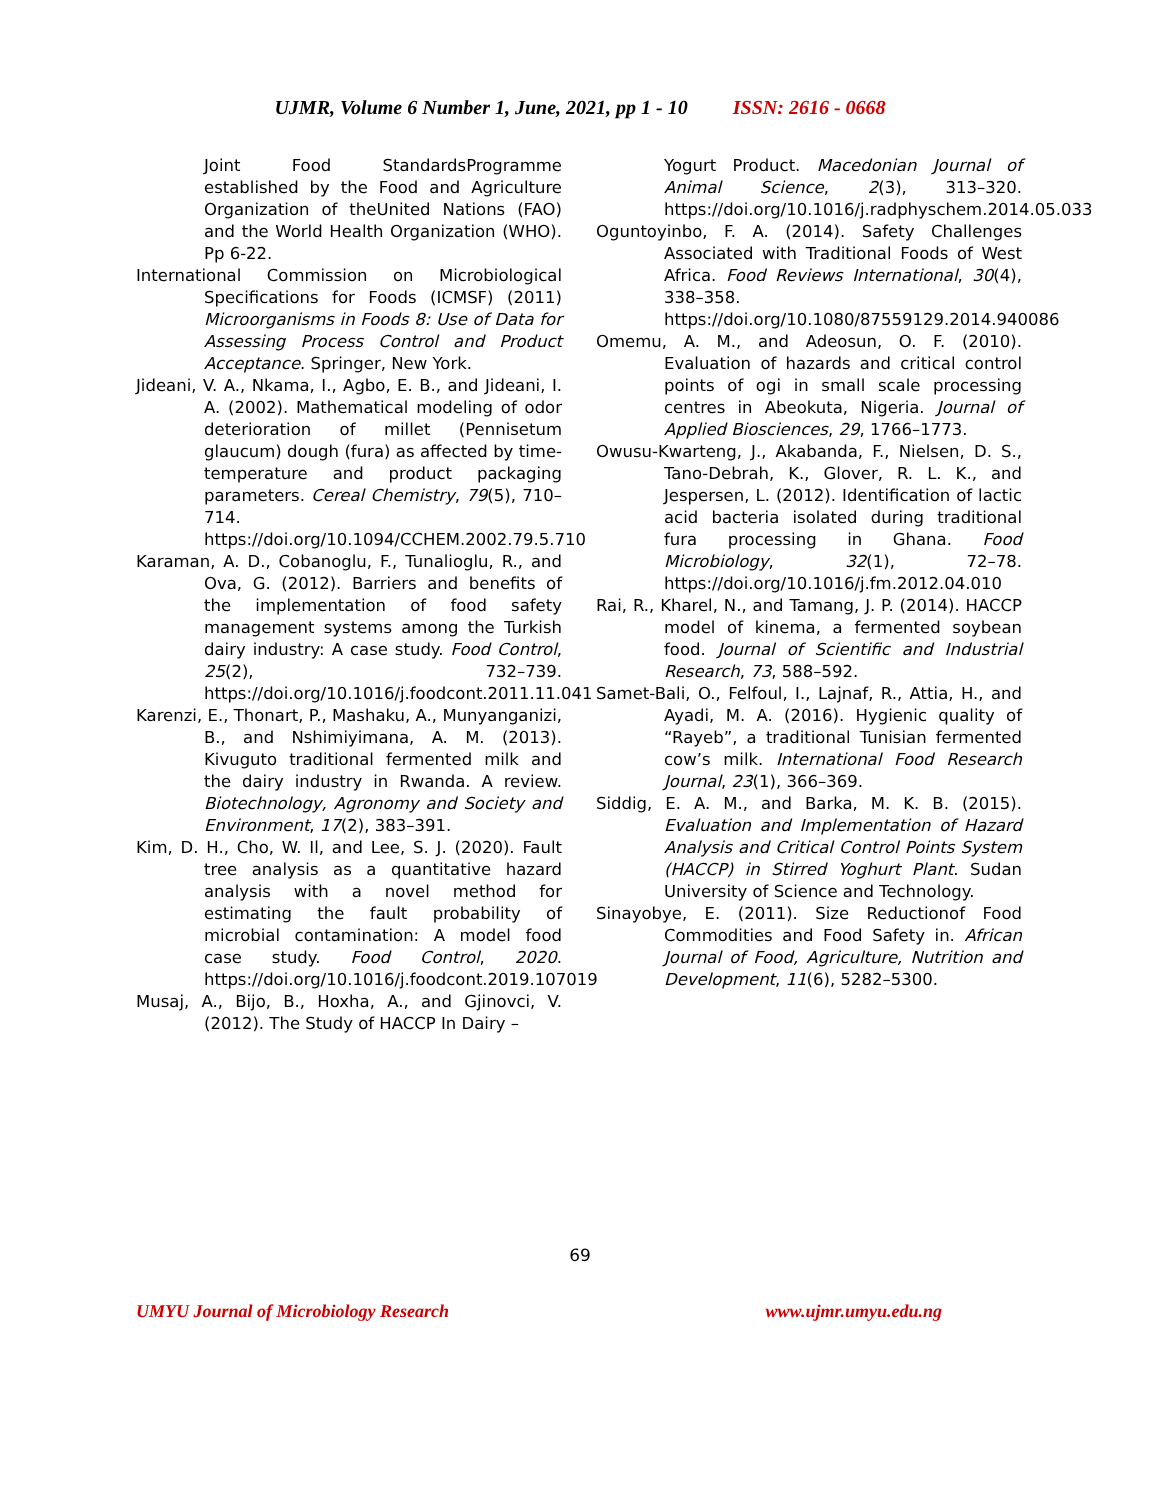UJMR, Volume 6 Number 1, June, 2021, pp 1 - 10 ISSN: 2616 - 0668
Joint Food StandardsProgramme established by the Food and Agriculture Organization of theUnited Nations (FAO) and the World Health Organization (WHO). Pp 6-22.
International Commission on Microbiological Specifications for Foods (ICMSF) (2011) Microorganisms in Foods 8: Use of Data for Assessing Process Control and Product Acceptance. Springer, New York.
Jideani, V. A., Nkama, I., Agbo, E. B., and Jideani, I. A. (2002). Mathematical modeling of odor deterioration of millet (Pennisetum glaucum) dough (fura) as affected by time-temperature and product packaging parameters. Cereal Chemistry, 79(5), 710–714. https://doi.org/10.1094/CCHEM.2002.79.5.710
Karaman, A. D., Cobanoglu, F., Tunalioglu, R., and Ova, G. (2012). Barriers and benefits of the implementation of food safety management systems among the Turkish dairy industry: A case study. Food Control, 25(2), 732–739. https://doi.org/10.1016/j.foodcont.2011.11.041
Karenzi, E., Thonart, P., Mashaku, A., Munyanganizi, B., and Nshimiyimana, A. M. (2013). Kivuguto traditional fermented milk and the dairy industry in Rwanda. A review. Biotechnology, Agronomy and Society and Environment, 17(2), 383–391.
Kim, D. H., Cho, W. Il, and Lee, S. J. (2020). Fault tree analysis as a quantitative hazard analysis with a novel method for estimating the fault probability of microbial contamination: A model food case study. Food Control, 2020. https://doi.org/10.1016/j.foodcont.2019.107019
Musaj, A., Bijo, B., Hoxha, A., and Gjinovci, V. (2012). The Study of HACCP In Dairy –
Yogurt Product. Macedonian Journal of Animal Science, 2(3), 313–320. https://doi.org/10.1016/j.radphyschem.2014.05.033
Oguntoyinbo, F. A. (2014). Safety Challenges Associated with Traditional Foods of West Africa. Food Reviews International, 30(4), 338–358. https://doi.org/10.1080/87559129.2014.940086
Omemu, A. M., and Adeosun, O. F. (2010). Evaluation of hazards and critical control points of ogi in small scale processing centres in Abeokuta, Nigeria. Journal of Applied Biosciences, 29, 1766–1773.
Owusu-Kwarteng, J., Akabanda, F., Nielsen, D. S., Tano-Debrah, K., Glover, R. L. K., and Jespersen, L. (2012). Identification of lactic acid bacteria isolated during traditional fura processing in Ghana. Food Microbiology, 32(1), 72–78. https://doi.org/10.1016/j.fm.2012.04.010
Rai, R., Kharel, N., and Tamang, J. P. (2014). HACCP model of kinema, a fermented soybean food. Journal of Scientific and Industrial Research, 73, 588–592.
Samet-Bali, O., Felfoul, I., Lajnaf, R., Attia, H., and Ayadi, M. A. (2016). Hygienic quality of “Rayeb”, a traditional Tunisian fermented cow’s milk. International Food Research Journal, 23(1), 366–369.
Siddig, E. A. M., and Barka, M. K. B. (2015). Evaluation and Implementation of Hazard Analysis and Critical Control Points System (HACCP) in Stirred Yoghurt Plant. Sudan University of Science and Technology.
Sinayobye, E. (2011). Size Reductionof Food Commodities and Food Safety in. African Journal of Food, Agriculture, Nutrition and Development, 11(6), 5282–5300.
69
UMYU Journal of Microbiology Research www.ujmr.umyu.edu.ng